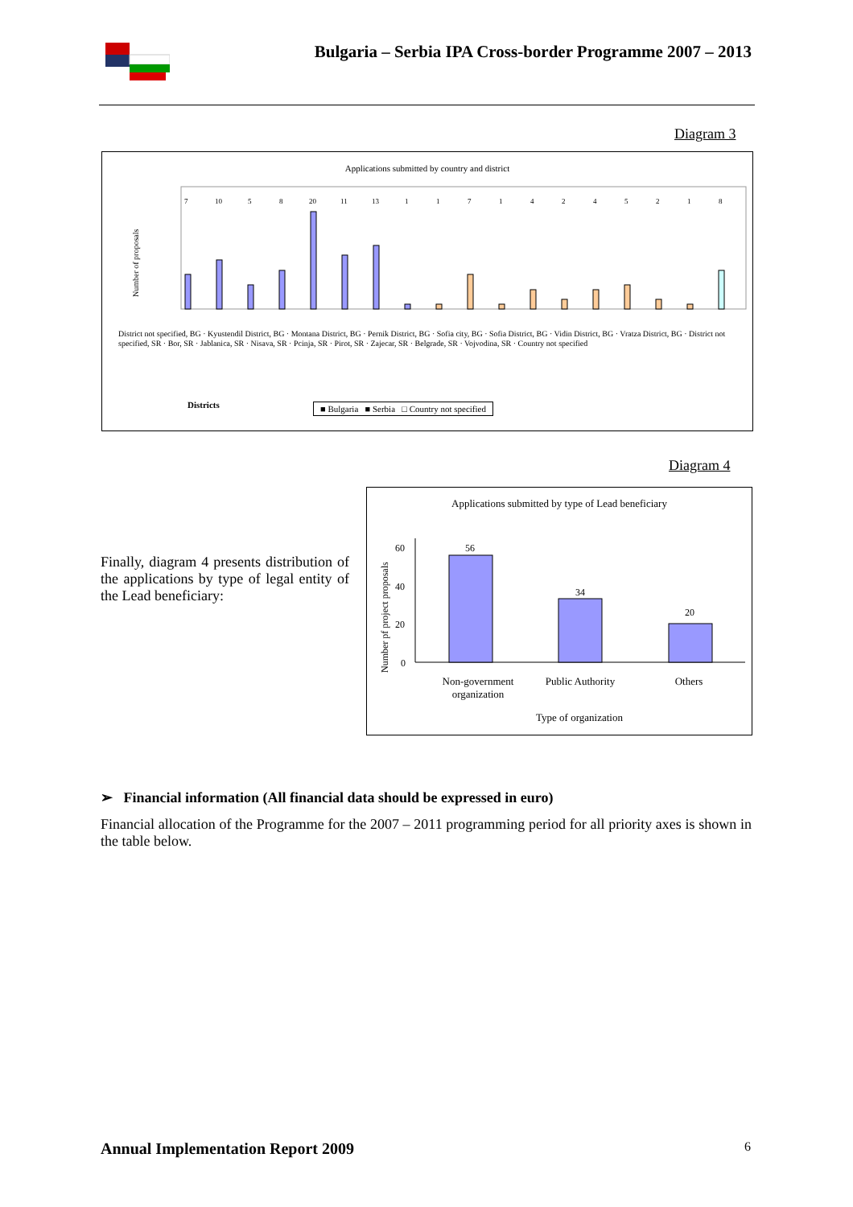Bulgaria – Serbia IPA Cross-border Programme 2007 – 2013
Diagram 3
Applications submitted by country and district
Number of proposals
Districts
7 10 5 8 20 11 13 1 1 7 1 4 2 4 5 2 1 8
District not specified, BG · Kyustendil District, BG · Montana District, BG · Pernik District, BG · Sofia city, BG · Sofia District, BG · Vidin District, BG · Vratza District, BG · District not specified, SR · Bor, SR · Jablanica, SR · Nisava, SR · Pcinja, SR · Pirot, SR · Zajecar, SR · Belgrade, SR · Vojvodina, SR · Country not specified
■ Bulgaria ■ Serbia □ Country not specified
Diagram 4
Finally, diagram 4 presents distribution of the applications by type of legal entity of the Lead beneficiary:
Applications submitted by type of Lead beneficiary
60
40
20
0
56
34
20
Number pf project proposals
Non-government organization
Public Authority
Others
Type of organization
➢ Financial information (All financial data should be expressed in euro)
Financial allocation of the Programme for the 2007 – 2011 programming period for all priority axes is shown in the table below.
Annual Implementation Report 2009
6